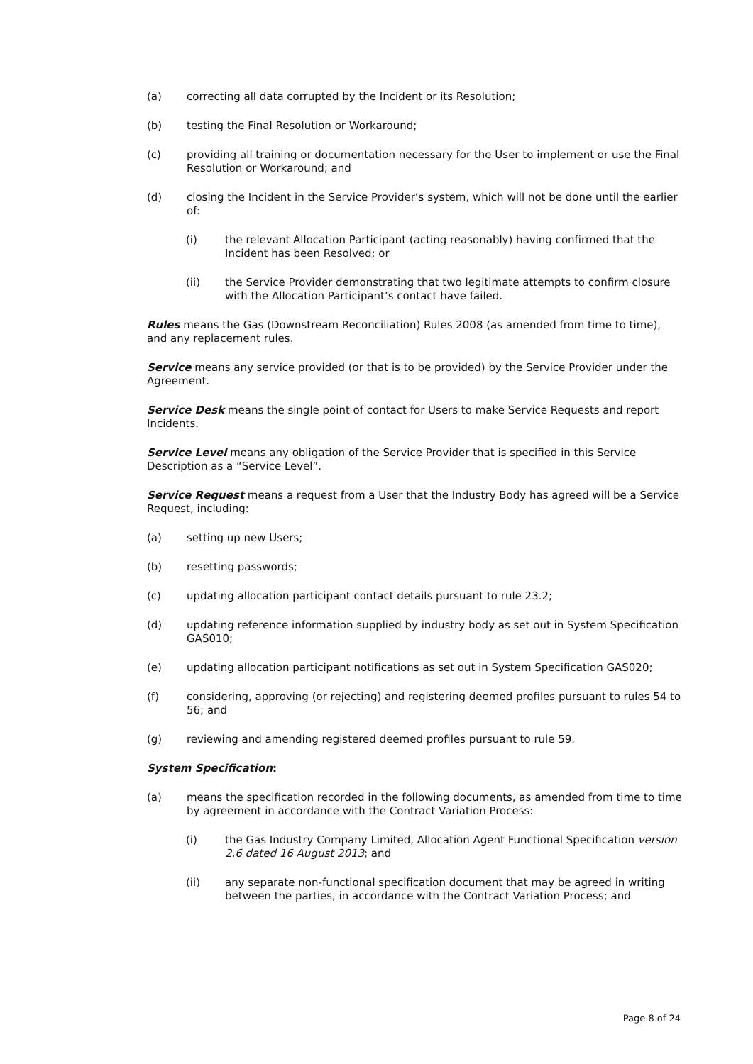(a) correcting all data corrupted by the Incident or its Resolution;
(b) testing the Final Resolution or Workaround;
(c) providing all training or documentation necessary for the User to implement or use the Final Resolution or Workaround; and
(d) closing the Incident in the Service Provider’s system, which will not be done until the earlier of:
(i) the relevant Allocation Participant (acting reasonably) having confirmed that the Incident has been Resolved; or
(ii) the Service Provider demonstrating that two legitimate attempts to confirm closure with the Allocation Participant’s contact have failed.
Rules means the Gas (Downstream Reconciliation) Rules 2008 (as amended from time to time), and any replacement rules.
Service means any service provided (or that is to be provided) by the Service Provider under the Agreement.
Service Desk means the single point of contact for Users to make Service Requests and report Incidents.
Service Level means any obligation of the Service Provider that is specified in this Service Description as a “Service Level”.
Service Request means a request from a User that the Industry Body has agreed will be a Service Request, including:
(a) setting up new Users;
(b) resetting passwords;
(c) updating allocation participant contact details pursuant to rule 23.2;
(d) updating reference information supplied by industry body as set out in System Specification GAS010;
(e) updating allocation participant notifications as set out in System Specification GAS020;
(f) considering, approving (or rejecting) and registering deemed profiles pursuant to rules 54 to 56; and
(g) reviewing and amending registered deemed profiles pursuant to rule 59.
System Specification:
(a) means the specification recorded in the following documents, as amended from time to time by agreement in accordance with the Contract Variation Process:
(i) the Gas Industry Company Limited, Allocation Agent Functional Specification version 2.6 dated 16 August 2013; and
(ii) any separate non-functional specification document that may be agreed in writing between the parties, in accordance with the Contract Variation Process; and
Page 8 of 24